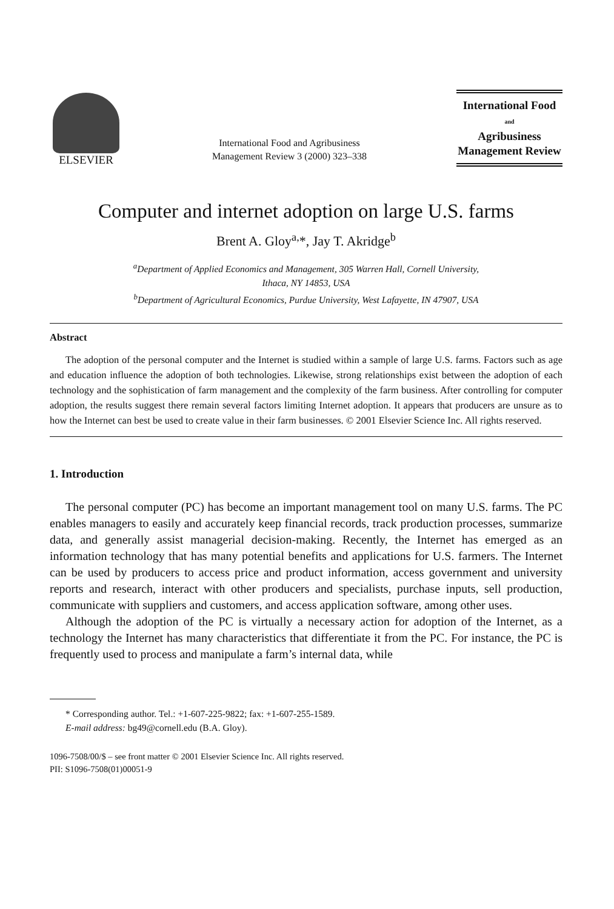ELSEVIER
International Food and Agribusiness
Management Review 3 (2000) 323–338
International Food
and
Agribusiness
Management Review
Computer and internet adoption on large U.S. farms
Brent A. Gloy<sup>a,</sup>*, Jay T. Akridge<sup>b</sup>
<sup>a</sup> Department of Applied Economics and Management, 305 Warren Hall, Cornell University,
Ithaca, NY 14853, USA
<sup>b</sup> Department of Agricultural Economics, Purdue University, West Lafayette, IN 47907, USA
Abstract
The adoption of the personal computer and the Internet is studied within a sample of large U.S. farms. Factors such as age and education influence the adoption of both technologies. Likewise, strong relationships exist between the adoption of each technology and the sophistication of farm management and the complexity of the farm business. After controlling for computer adoption, the results suggest there remain several factors limiting Internet adoption. It appears that producers are unsure as to how the Internet can best be used to create value in their farm businesses. © 2001 Elsevier Science Inc. All rights reserved.
1. Introduction
The personal computer (PC) has become an important management tool on many U.S. farms. The PC enables managers to easily and accurately keep financial records, track production processes, summarize data, and generally assist managerial decision-making. Recently, the Internet has emerged as an information technology that has many potential benefits and applications for U.S. farmers. The Internet can be used by producers to access price and product information, access government and university reports and research, interact with other producers and specialists, purchase inputs, sell production, communicate with suppliers and customers, and access application software, among other uses.
Although the adoption of the PC is virtually a necessary action for adoption of the Internet, as a technology the Internet has many characteristics that differentiate it from the PC. For instance, the PC is frequently used to process and manipulate a farm’s internal data, while
* Corresponding author. Tel.: +1-607-225-9822; fax: +1-607-255-1589.
E-mail address: bg49@cornell.edu (B.A. Gloy).
1096-7508/00/$ – see front matter © 2001 Elsevier Science Inc. All rights reserved.
PII: S1096-7508(01)00051-9